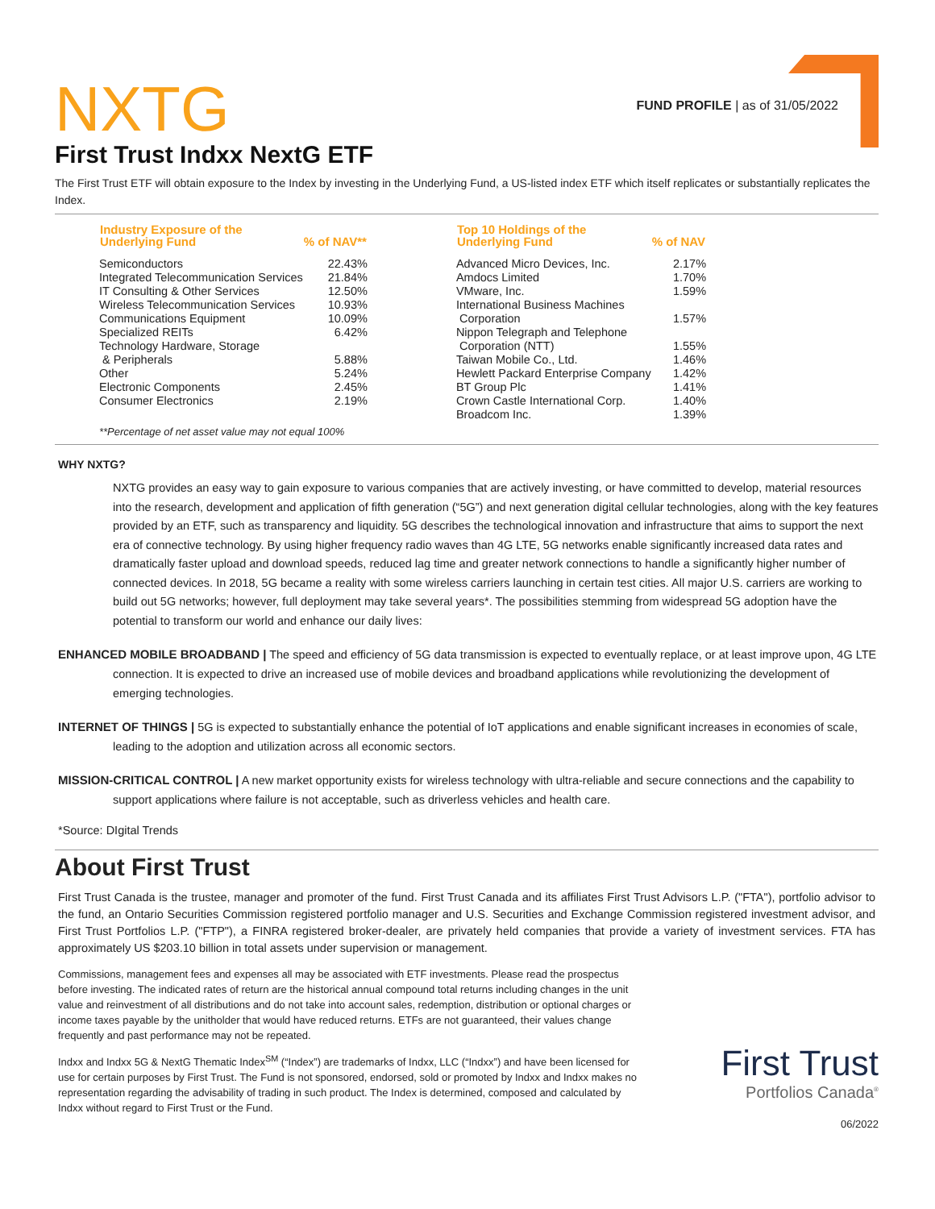NXTG
FUND PROFILE | as of 31/05/2022
First Trust Indxx NextG ETF
The First Trust ETF will obtain exposure to the Index by investing in the Underlying Fund, a US-listed index ETF which itself replicates or substantially replicates the Index.
| Industry Exposure of the Underlying Fund | % of NAV** |
| --- | --- |
| Semiconductors | 22.43% |
| Integrated Telecommunication Services | 21.84% |
| IT Consulting & Other Services | 12.50% |
| Wireless Telecommunication Services | 10.93% |
| Communications Equipment | 10.09% |
| Specialized REITs | 6.42% |
| Technology Hardware, Storage & Peripherals | 5.88% |
| Other | 5.24% |
| Electronic Components | 2.45% |
| Consumer Electronics | 2.19% |
**Percentage of net asset value may not equal 100%
| Top 10 Holdings of the Underlying Fund | % of NAV |
| --- | --- |
| Advanced Micro Devices, Inc. | 2.17% |
| Amdocs Limited | 1.70% |
| VMware, Inc. | 1.59% |
| International Business Machines Corporation | 1.57% |
| Nippon Telegraph and Telephone Corporation (NTT) | 1.55% |
| Taiwan Mobile Co., Ltd. | 1.46% |
| Hewlett Packard Enterprise Company | 1.42% |
| BT Group Plc | 1.41% |
| Crown Castle International Corp. | 1.40% |
| Broadcom Inc. | 1.39% |
WHY NXTG?
NXTG provides an easy way to gain exposure to various companies that are actively investing, or have committed to develop, material resources into the research, development and application of fifth generation (“5G”) and next generation digital cellular technologies, along with the key features provided by an ETF, such as transparency and liquidity. 5G describes the technological innovation and infrastructure that aims to support the next era of connective technology. By using higher frequency radio waves than 4G LTE, 5G networks enable significantly increased data rates and dramatically faster upload and download speeds, reduced lag time and greater network connections to handle a significantly higher number of connected devices. In 2018, 5G became a reality with some wireless carriers launching in certain test cities. All major U.S. carriers are working to build out 5G networks; however, full deployment may take several years*. The possibilities stemming from widespread 5G adoption have the potential to transform our world and enhance our daily lives:
ENHANCED MOBILE BROADBAND | The speed and efficiency of 5G data transmission is expected to eventually replace, or at least improve upon, 4G LTE connection. It is expected to drive an increased use of mobile devices and broadband applications while revolutionizing the development of emerging technologies.
INTERNET OF THINGS | 5G is expected to substantially enhance the potential of IoT applications and enable significant increases in economies of scale, leading to the adoption and utilization across all economic sectors.
MISSION-CRITICAL CONTROL | A new market opportunity exists for wireless technology with ultra-reliable and secure connections and the capability to support applications where failure is not acceptable, such as driverless vehicles and health care.
*Source: DIgital Trends
About First Trust
First Trust Canada is the trustee, manager and promoter of the fund. First Trust Canada and its affiliates First Trust Advisors L.P. ("FTA"), portfolio advisor to the fund, an Ontario Securities Commission registered portfolio manager and U.S. Securities and Exchange Commission registered investment advisor, and First Trust Portfolios L.P. ("FTP"), a FINRA registered broker-dealer, are privately held companies that provide a variety of investment services. FTA has approximately US $203.10 billion in total assets under supervision or management.
Commissions, management fees and expenses all may be associated with ETF investments. Please read the prospectus before investing. The indicated rates of return are the historical annual compound total returns including changes in the unit value and reinvestment of all distributions and do not take into account sales, redemption, distribution or optional charges or income taxes payable by the unitholder that would have reduced returns. ETFs are not guaranteed, their values change frequently and past performance may not be repeated.
Indxx and Indxx 5G & NextG Thematic Index<sup>SM</sup> (“Index”) are trademarks of Indxx, LLC (“Indxx”) and have been licensed for use for certain purposes by First Trust. The Fund is not sponsored, endorsed, sold or promoted by Indxx and Indxx makes no representation regarding the advisability of trading in such product. The Index is determined, composed and calculated by Indxx without regard to First Trust or the Fund.
First Trust
Portfolios Canada<sup>®</sup>
06/2022